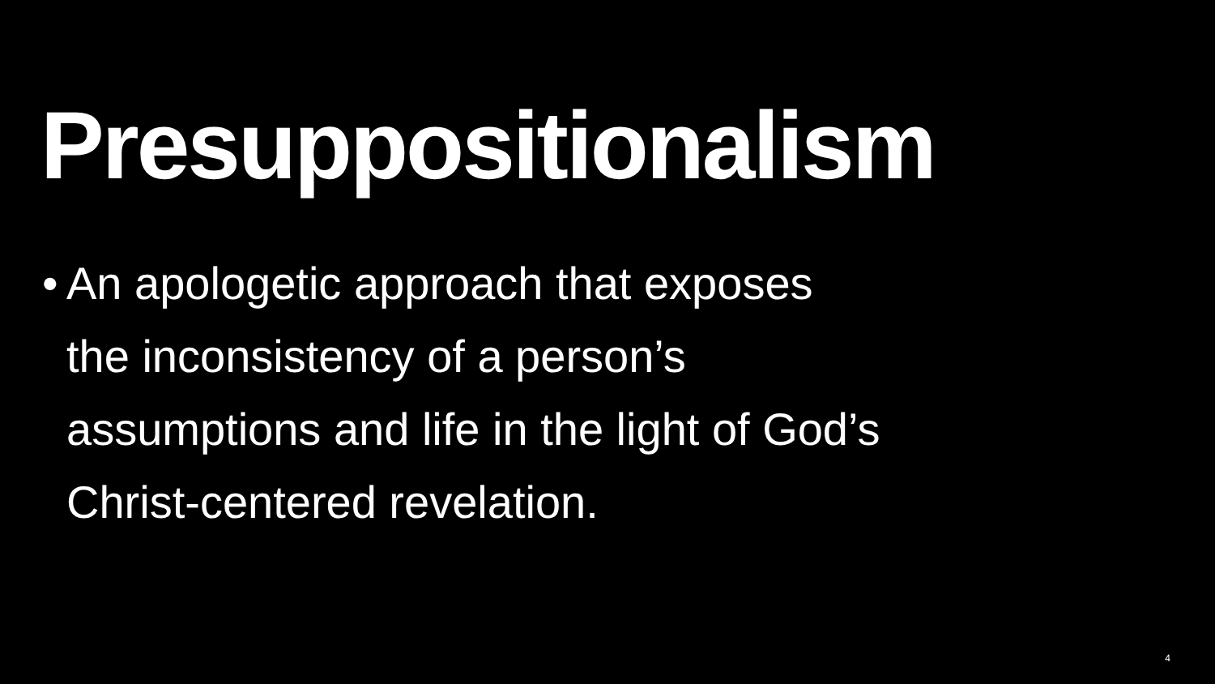Presuppositionalism
• An apologetic approach that exposes
the inconsistency of a person’s
assumptions and life in the light of God’s
Christ-centered revelation.
4